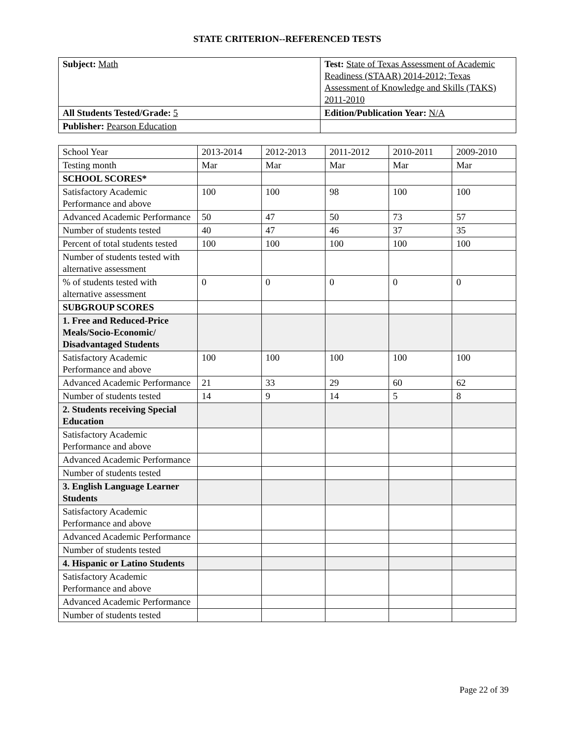STATE CRITERION--REFERENCED TESTS
| Subject: Math | Test: State of Texas Assessment of Academic Readiness (STAAR) 2014-2012; Texas Assessment of Knowledge and Skills (TAKS) 2011-2010 |
| All Students Tested/Grade: 5 | Edition/Publication Year: N/A |
| Publisher: Pearson Education | |
| School Year | 2013-2014 | 2012-2013 | 2011-2012 | 2010-2011 | 2009-2010 |
| Testing month | Mar | Mar | Mar | Mar | Mar |
| SCHOOL SCORES* | | | | | |
| Satisfactory Academic Performance and above | 100 | 100 | 98 | 100 | 100 |
| Advanced Academic Performance | 50 | 47 | 50 | 73 | 57 |
| Number of students tested | 40 | 47 | 46 | 37 | 35 |
| Percent of total students tested | 100 | 100 | 100 | 100 | 100 |
| Number of students tested with alternative assessment | | | | | |
| % of students tested with alternative assessment | 0 | 0 | 0 | 0 | 0 |
| SUBGROUP SCORES | | | | | |
| 1. Free and Reduced-Price Meals/Socio-Economic/ Disadvantaged Students | | | | | |
| Satisfactory Academic Performance and above | 100 | 100 | 100 | 100 | 100 |
| Advanced Academic Performance | 21 | 33 | 29 | 60 | 62 |
| Number of students tested | 14 | 9 | 14 | 5 | 8 |
| 2. Students receiving Special Education | | | | | |
| Satisfactory Academic Performance and above | | | | | |
| Advanced Academic Performance | | | | | |
| Number of students tested | | | | | |
| 3. English Language Learner Students | | | | | |
| Satisfactory Academic Performance and above | | | | | |
| Advanced Academic Performance | | | | | |
| Number of students tested | | | | | |
| 4. Hispanic or Latino Students | | | | | |
| Satisfactory Academic Performance and above | | | | | |
| Advanced Academic Performance | | | | | |
| Number of students tested | | | | | |
Page 22 of 39